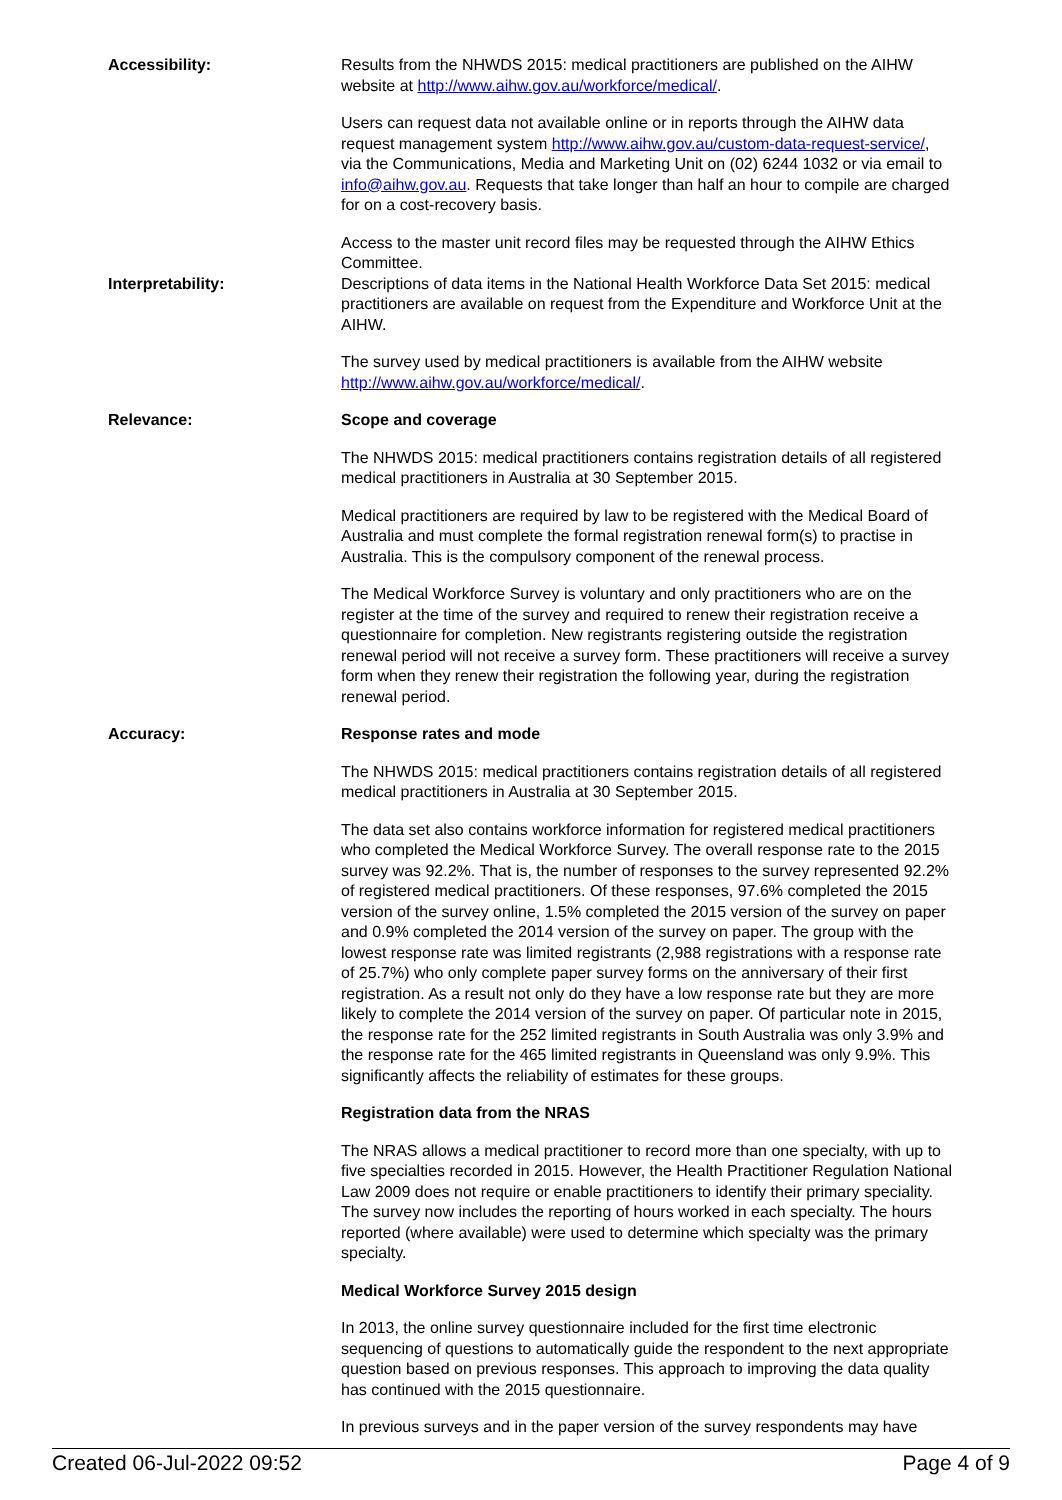Accessibility: Results from the NHWDS 2015: medical practitioners are published on the AIHW website at http://www.aihw.gov.au/workforce/medical/.
Users can request data not available online or in reports through the AIHW data request management system http://www.aihw.gov.au/custom-data-request-service/, via the Communications, Media and Marketing Unit on (02) 6244 1032 or via email to info@aihw.gov.au. Requests that take longer than half an hour to compile are charged for on a cost-recovery basis.
Access to the master unit record files may be requested through the AIHW Ethics Committee.
Interpretability: Descriptions of data items in the National Health Workforce Data Set 2015: medical practitioners are available on request from the Expenditure and Workforce Unit at the AIHW.
The survey used by medical practitioners is available from the AIHW website http://www.aihw.gov.au/workforce/medical/.
Relevance: Scope and coverage
The NHWDS 2015: medical practitioners contains registration details of all registered medical practitioners in Australia at 30 September 2015.
Medical practitioners are required by law to be registered with the Medical Board of Australia and must complete the formal registration renewal form(s) to practise in Australia. This is the compulsory component of the renewal process.
The Medical Workforce Survey is voluntary and only practitioners who are on the register at the time of the survey and required to renew their registration receive a questionnaire for completion. New registrants registering outside the registration renewal period will not receive a survey form. These practitioners will receive a survey form when they renew their registration the following year, during the registration renewal period.
Accuracy: Response rates and mode
The NHWDS 2015: medical practitioners contains registration details of all registered medical practitioners in Australia at 30 September 2015.
The data set also contains workforce information for registered medical practitioners who completed the Medical Workforce Survey. The overall response rate to the 2015 survey was 92.2%. That is, the number of responses to the survey represented 92.2% of registered medical practitioners. Of these responses, 97.6% completed the 2015 version of the survey online, 1.5% completed the 2015 version of the survey on paper and 0.9% completed the 2014 version of the survey on paper. The group with the lowest response rate was limited registrants (2,988 registrations with a response rate of 25.7%) who only complete paper survey forms on the anniversary of their first registration. As a result not only do they have a low response rate but they are more likely to complete the 2014 version of the survey on paper. Of particular note in 2015, the response rate for the 252 limited registrants in South Australia was only 3.9% and the response rate for the 465 limited registrants in Queensland was only 9.9%. This significantly affects the reliability of estimates for these groups.
Registration data from the NRAS
The NRAS allows a medical practitioner to record more than one specialty, with up to five specialties recorded in 2015. However, the Health Practitioner Regulation National Law 2009 does not require or enable practitioners to identify their primary speciality. The survey now includes the reporting of hours worked in each specialty. The hours reported (where available) were used to determine which specialty was the primary specialty.
Medical Workforce Survey 2015 design
In 2013, the online survey questionnaire included for the first time electronic sequencing of questions to automatically guide the respondent to the next appropriate question based on previous responses. This approach to improving the data quality has continued with the 2015 questionnaire.
In previous surveys and in the paper version of the survey respondents may have
Created 06-Jul-2022 09:52 Page 4 of 9